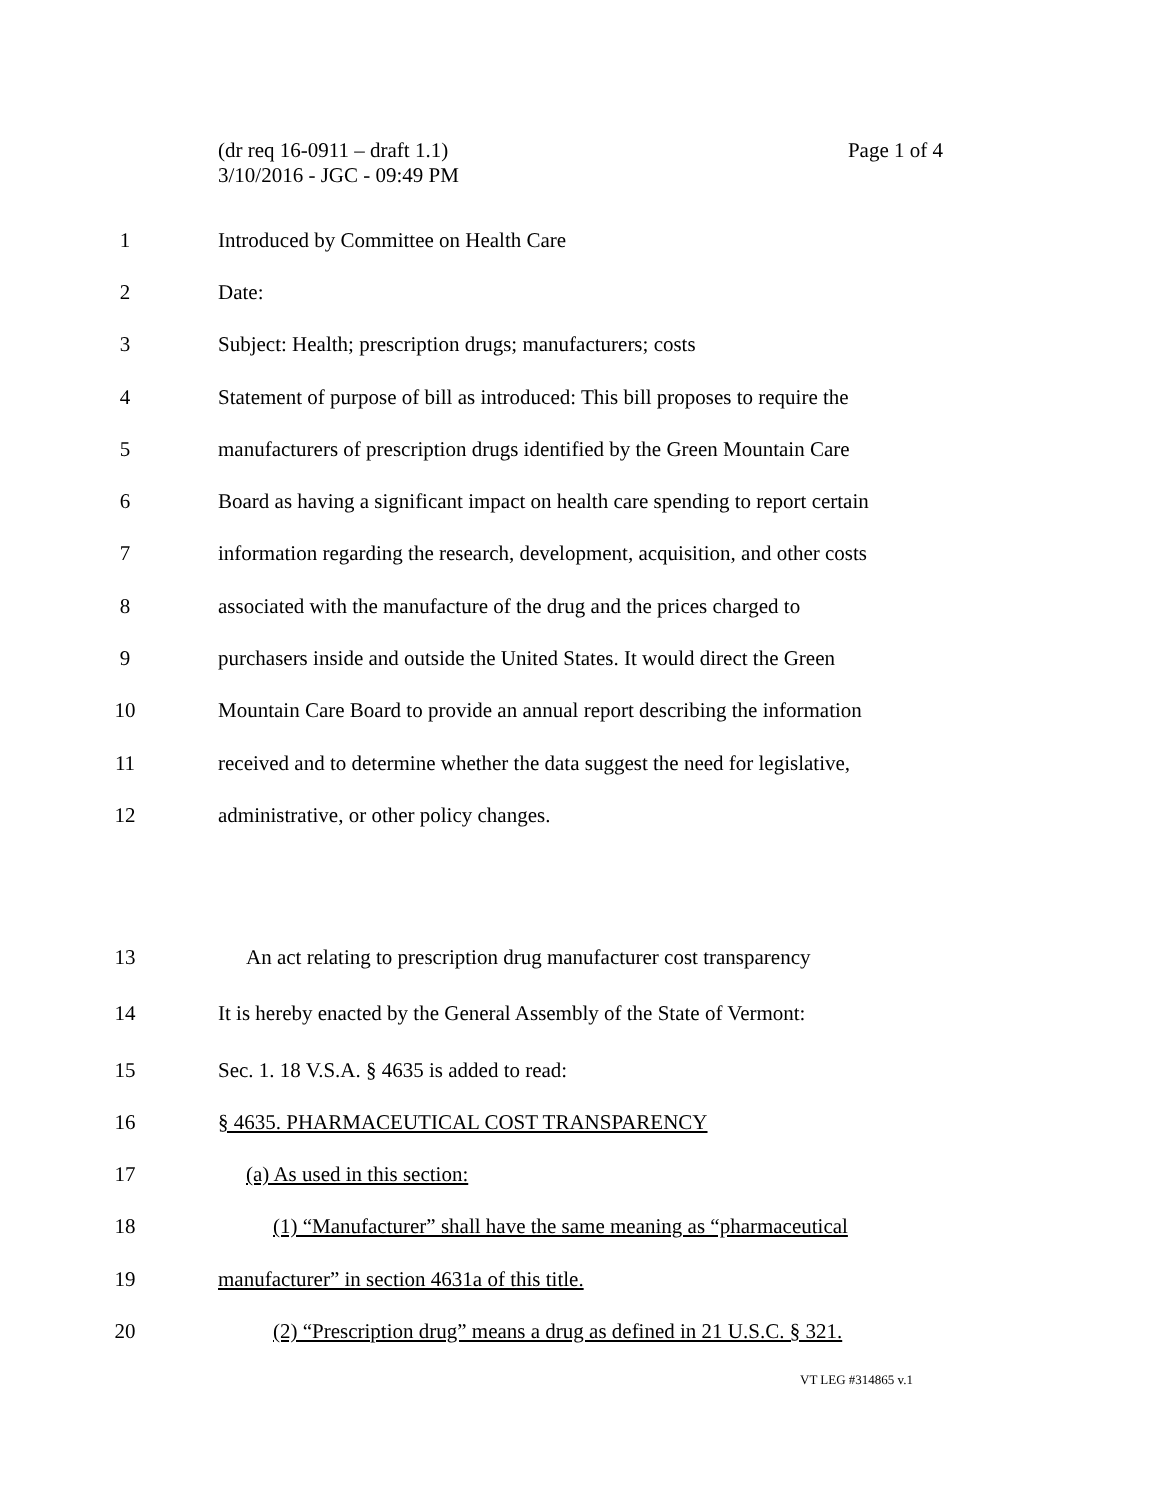Page 1 of 4 (dr req 16-0911 – draft 1.1)
3/10/2016 - JGC - 09:49 PM
1
Introduced by Committee on Health Care
2 Date:
3
Subject: Health; prescription drugs; manufacturers; costs
4
Statement of purpose of bill as introduced: This bill proposes to require the
5
manufacturers of prescription drugs identified by the Green Mountain Care
6
Board as having a significant impact on health care spending to report certain
7
information regarding the research, development, acquisition, and other costs
8
associated with the manufacture of the drug and the prices charged to
9
purchasers inside and outside the United States. It would direct the Green
10
Mountain Care Board to provide an annual report describing the information
11
received and to determine whether the data suggest the need for legislative,
12
administrative, or other policy changes.
13
An act relating to prescription drug manufacturer cost transparency
14
It is hereby enacted by the General Assembly of the State of Vermont:
15
Sec. 1. 18 V.S.A. § 4635 is added to read:
16
§ 4635. PHARMACEUTICAL COST TRANSPARENCY
17 (a) As used in this section:
18
(1) “Manufacturer” shall have the same meaning as “pharmaceutical
19
manufacturer” in section 4631a of this title.
20
(2) “Prescription drug” means a drug as defined in 21 U.S.C. § 321.
VT LEG #314865 v.1